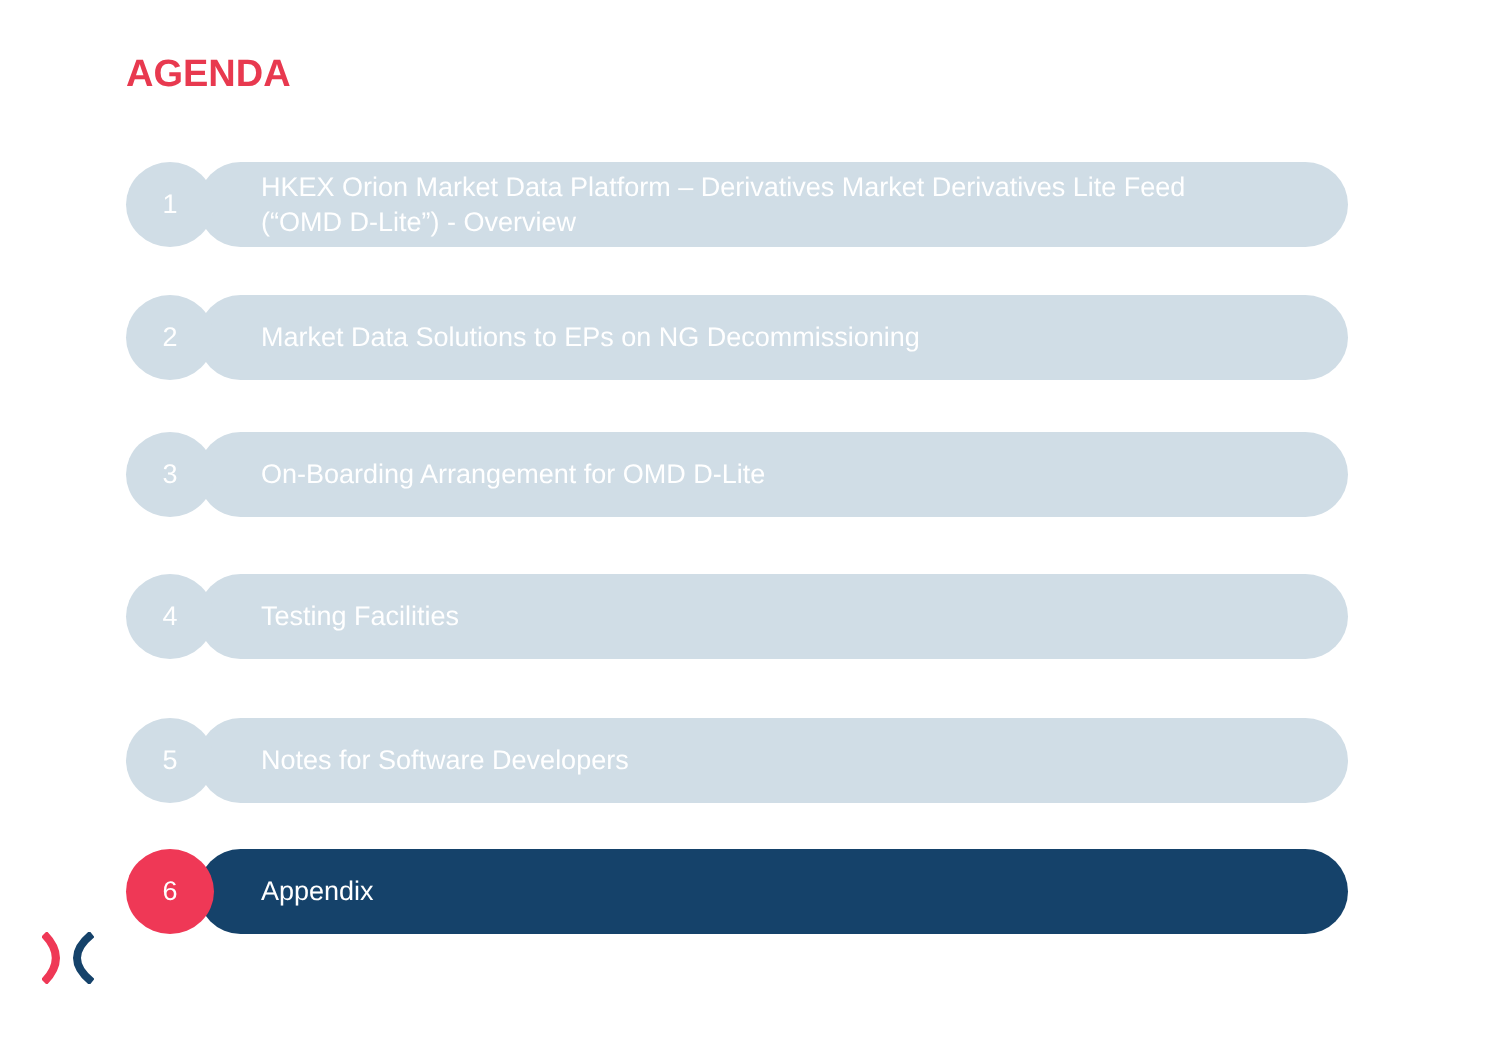AGENDA
1
HKEX Orion Market Data Platform – Derivatives Market Derivatives Lite Feed
(“OMD D-Lite”) - Overview
2
Market Data Solutions to EPs on NG Decommissioning
3
On-Boarding Arrangement for OMD D-Lite
4
Testing Facilities
5
Notes for Software Developers
6
Appendix